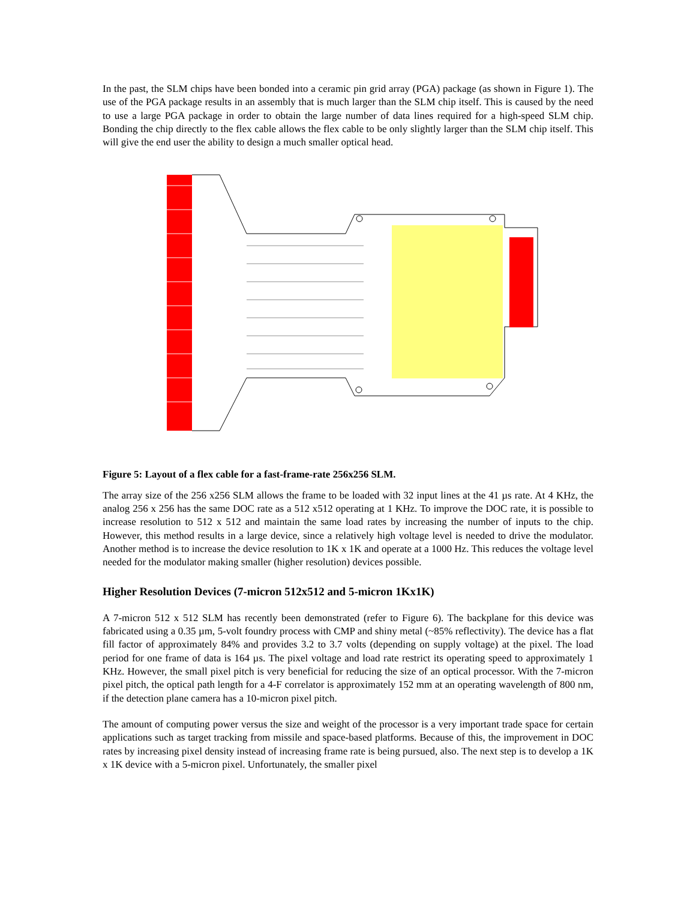In the past, the SLM chips have been bonded into a ceramic pin grid array (PGA) package (as shown in Figure 1). The use of the PGA package results in an assembly that is much larger than the SLM chip itself. This is caused by the need to use a large PGA package in order to obtain the large number of data lines required for a high-speed SLM chip. Bonding the chip directly to the flex cable allows the flex cable to be only slightly larger than the SLM chip itself. This will give the end user the ability to design a much smaller optical head.
Figure 5: Layout of a flex cable for a fast-frame-rate 256x256 SLM.
The array size of the 256 x256 SLM allows the frame to be loaded with 32 input lines at the 41 µs rate. At 4 KHz, the analog 256 x 256 has the same DOC rate as a 512 x512 operating at 1 KHz. To improve the DOC rate, it is possible to increase resolution to 512 x 512 and maintain the same load rates by increasing the number of inputs to the chip. However, this method results in a large device, since a relatively high voltage level is needed to drive the modulator. Another method is to increase the device resolution to 1K x 1K and operate at a 1000 Hz. This reduces the voltage level needed for the modulator making smaller (higher resolution) devices possible.
Higher Resolution Devices (7-micron 512x512 and 5-micron 1Kx1K)
A 7-micron 512 x 512 SLM has recently been demonstrated (refer to Figure 6). The backplane for this device was fabricated using a 0.35 µm, 5-volt foundry process with CMP and shiny metal (~85% reflectivity). The device has a flat fill factor of approximately 84% and provides 3.2 to 3.7 volts (depending on supply voltage) at the pixel. The load period for one frame of data is 164 µs. The pixel voltage and load rate restrict its operating speed to approximately 1 KHz. However, the small pixel pitch is very beneficial for reducing the size of an optical processor. With the 7-micron pixel pitch, the optical path length for a 4-F correlator is approximately 152 mm at an operating wavelength of 800 nm, if the detection plane camera has a 10-micron pixel pitch.
The amount of computing power versus the size and weight of the processor is a very important trade space for certain applications such as target tracking from missile and space-based platforms. Because of this, the improvement in DOC rates by increasing pixel density instead of increasing frame rate is being pursued, also. The next step is to develop a 1K x 1K device with a 5-micron pixel. Unfortunately, the smaller pixel